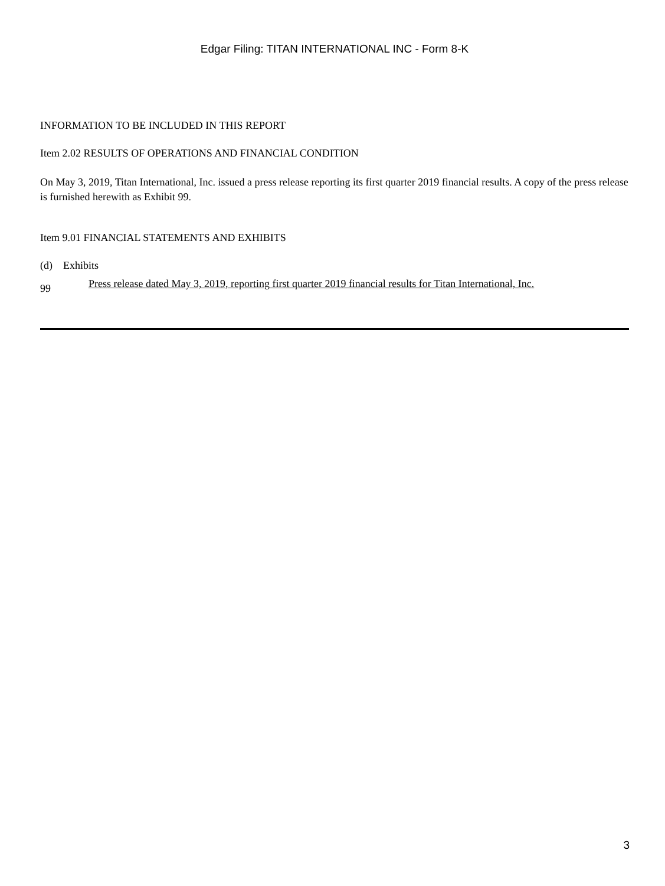Edgar Filing: TITAN INTERNATIONAL INC - Form 8-K
INFORMATION TO BE INCLUDED IN THIS REPORT
Item 2.02 RESULTS OF OPERATIONS AND FINANCIAL CONDITION
On May 3, 2019, Titan International, Inc. issued a press release reporting its first quarter 2019 financial results. A copy of the press release is furnished herewith as Exhibit 99.
Item 9.01 FINANCIAL STATEMENTS AND EXHIBITS
(d) Exhibits
99 Press release dated May 3, 2019, reporting first quarter 2019 financial results for Titan International, Inc.
3